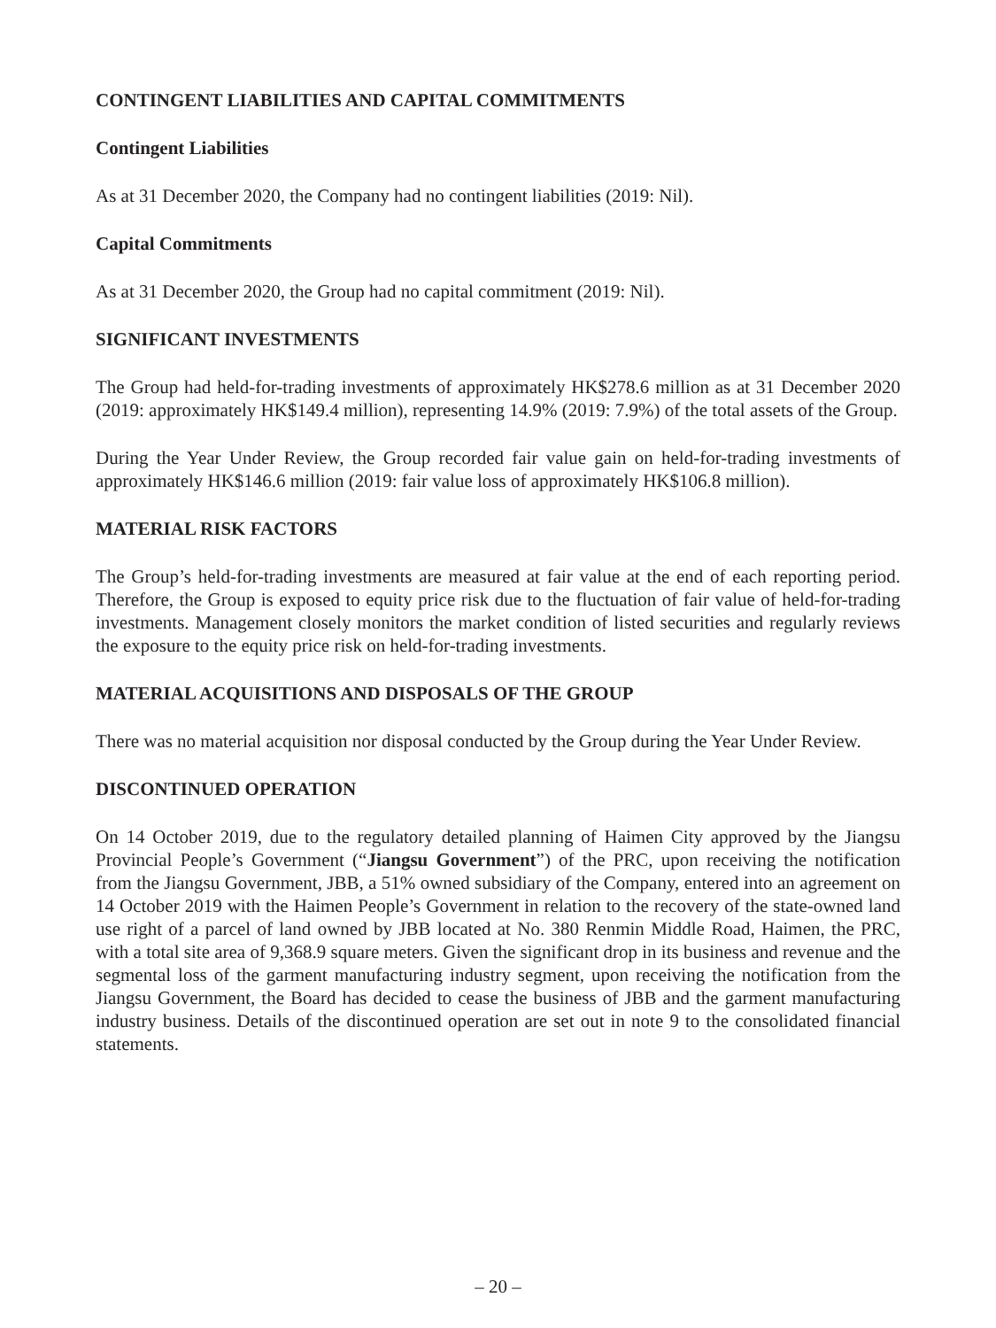CONTINGENT LIABILITIES AND CAPITAL COMMITMENTS
Contingent Liabilities
As at 31 December 2020, the Company had no contingent liabilities (2019: Nil).
Capital Commitments
As at 31 December 2020, the Group had no capital commitment (2019: Nil).
SIGNIFICANT INVESTMENTS
The Group had held-for-trading investments of approximately HK$278.6 million as at 31 December 2020 (2019: approximately HK$149.4 million), representing 14.9% (2019: 7.9%) of the total assets of the Group.
During the Year Under Review, the Group recorded fair value gain on held-for-trading investments of approximately HK$146.6 million (2019: fair value loss of approximately HK$106.8 million).
MATERIAL RISK FACTORS
The Group’s held-for-trading investments are measured at fair value at the end of each reporting period. Therefore, the Group is exposed to equity price risk due to the fluctuation of fair value of held-for-trading investments. Management closely monitors the market condition of listed securities and regularly reviews the exposure to the equity price risk on held-for-trading investments.
MATERIAL ACQUISITIONS AND DISPOSALS OF THE GROUP
There was no material acquisition nor disposal conducted by the Group during the Year Under Review.
DISCONTINUED OPERATION
On 14 October 2019, due to the regulatory detailed planning of Haimen City approved by the Jiangsu Provincial People’s Government (“Jiangsu Government”) of the PRC, upon receiving the notification from the Jiangsu Government, JBB, a 51% owned subsidiary of the Company, entered into an agreement on 14 October 2019 with the Haimen People’s Government in relation to the recovery of the state-owned land use right of a parcel of land owned by JBB located at No. 380 Renmin Middle Road, Haimen, the PRC, with a total site area of 9,368.9 square meters. Given the significant drop in its business and revenue and the segmental loss of the garment manufacturing industry segment, upon receiving the notification from the Jiangsu Government, the Board has decided to cease the business of JBB and the garment manufacturing industry business. Details of the discontinued operation are set out in note 9 to the consolidated financial statements.
– 20 –